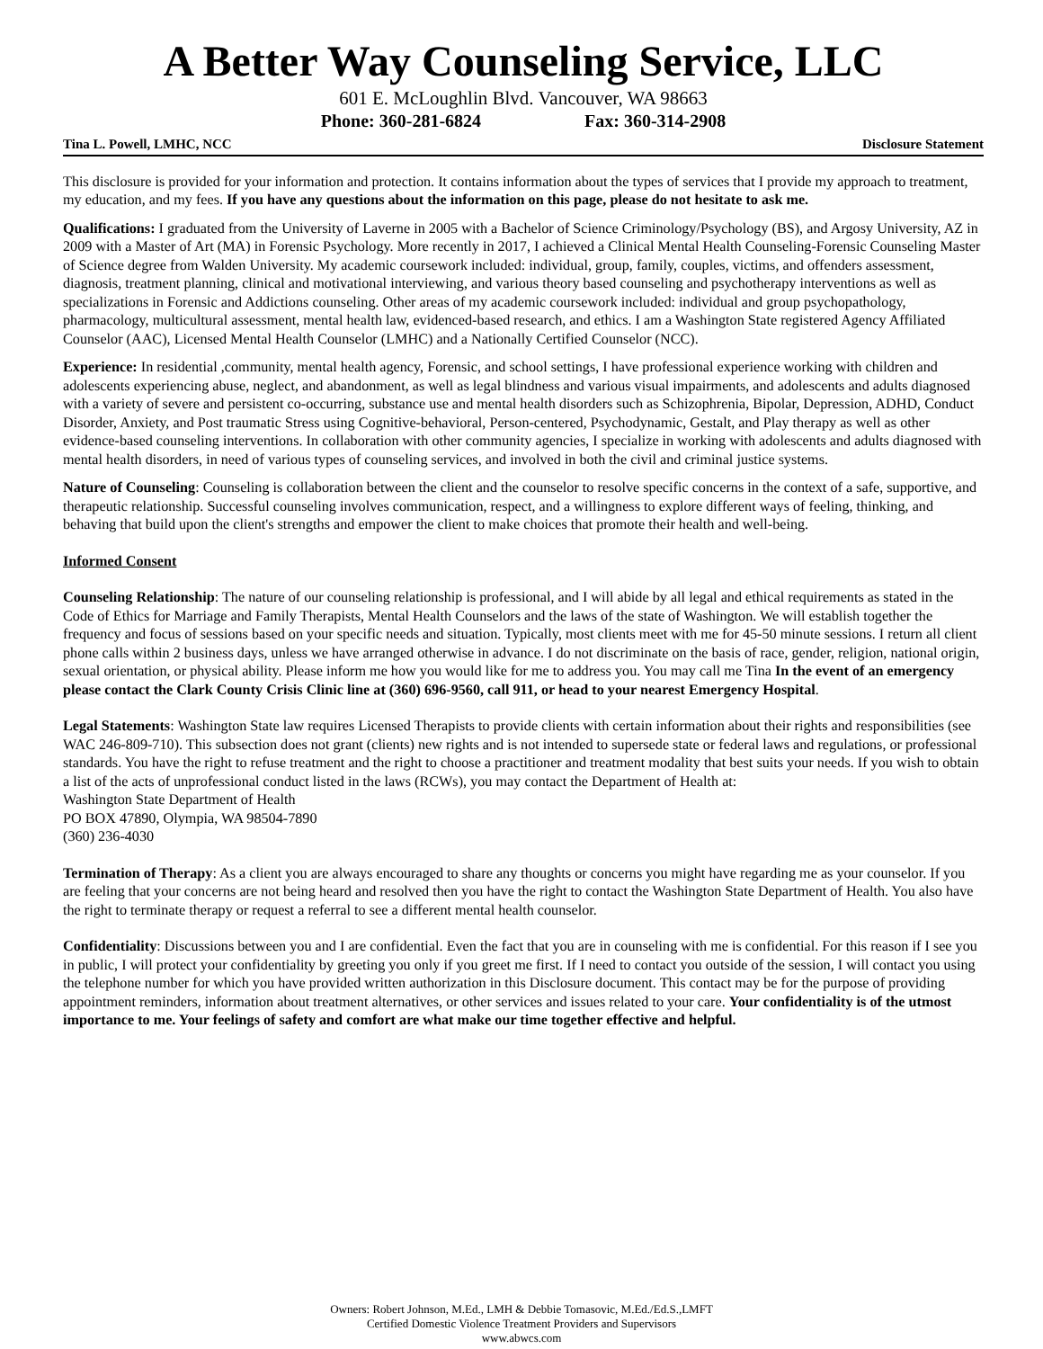A Better Way Counseling Service, LLC
601 E. McLoughlin Blvd. Vancouver, WA 98663
Phone: 360-281-6824 Fax: 360-314-2908
Tina L. Powell, LMHC, NCC Disclosure Statement
This disclosure is provided for your information and protection. It contains information about the types of services that I provide my approach to treatment, my education, and my fees. If you have any questions about the information on this page, please do not hesitate to ask me.
Qualifications: I graduated from the University of Laverne in 2005 with a Bachelor of Science Criminology/Psychology (BS), and Argosy University, AZ in 2009 with a Master of Art (MA) in Forensic Psychology. More recently in 2017, I achieved a Clinical Mental Health Counseling-Forensic Counseling Master of Science degree from Walden University. My academic coursework included: individual, group, family, couples, victims, and offenders assessment, diagnosis, treatment planning, clinical and motivational interviewing, and various theory based counseling and psychotherapy interventions as well as specializations in Forensic and Addictions counseling. Other areas of my academic coursework included: individual and group psychopathology, pharmacology, multicultural assessment, mental health law, evidenced-based research, and ethics. I am a Washington State registered Agency Affiliated Counselor (AAC), Licensed Mental Health Counselor (LMHC) and a Nationally Certified Counselor (NCC).
Experience: In residential ,community, mental health agency, Forensic, and school settings, I have professional experience working with children and adolescents experiencing abuse, neglect, and abandonment, as well as legal blindness and various visual impairments, and adolescents and adults diagnosed with a variety of severe and persistent co-occurring, substance use and mental health disorders such as Schizophrenia, Bipolar, Depression, ADHD, Conduct Disorder, Anxiety, and Post traumatic Stress using Cognitive-behavioral, Person-centered, Psychodynamic, Gestalt, and Play therapy as well as other evidence-based counseling interventions. In collaboration with other community agencies, I specialize in working with adolescents and adults diagnosed with mental health disorders, in need of various types of counseling services, and involved in both the civil and criminal justice systems.
Nature of Counseling: Counseling is collaboration between the client and the counselor to resolve specific concerns in the context of a safe, supportive, and therapeutic relationship. Successful counseling involves communication, respect, and a willingness to explore different ways of feeling, thinking, and behaving that build upon the client's strengths and empower the client to make choices that promote their health and well-being.
Informed Consent
Counseling Relationship: The nature of our counseling relationship is professional, and I will abide by all legal and ethical requirements as stated in the Code of Ethics for Marriage and Family Therapists, Mental Health Counselors and the laws of the state of Washington. We will establish together the frequency and focus of sessions based on your specific needs and situation. Typically, most clients meet with me for 45-50 minute sessions. I return all client phone calls within 2 business days, unless we have arranged otherwise in advance. I do not discriminate on the basis of race, gender, religion, national origin, sexual orientation, or physical ability. Please inform me how you would like for me to address you. You may call me Tina In the event of an emergency please contact the Clark County Crisis Clinic line at (360) 696-9560, call 911, or head to your nearest Emergency Hospital.
Legal Statements: Washington State law requires Licensed Therapists to provide clients with certain information about their rights and responsibilities (see WAC 246-809-710). This subsection does not grant (clients) new rights and is not intended to supersede state or federal laws and regulations, or professional standards. You have the right to refuse treatment and the right to choose a practitioner and treatment modality that best suits your needs. If you wish to obtain a list of the acts of unprofessional conduct listed in the laws (RCWs), you may contact the Department of Health at:
Washington State Department of Health
PO BOX 47890, Olympia, WA 98504-7890
(360) 236-4030
Termination of Therapy: As a client you are always encouraged to share any thoughts or concerns you might have regarding me as your counselor. If you are feeling that your concerns are not being heard and resolved then you have the right to contact the Washington State Department of Health. You also have the right to terminate therapy or request a referral to see a different mental health counselor.
Confidentiality: Discussions between you and I are confidential. Even the fact that you are in counseling with me is confidential. For this reason if I see you in public, I will protect your confidentiality by greeting you only if you greet me first. If I need to contact you outside of the session, I will contact you using the telephone number for which you have provided written authorization in this Disclosure document. This contact may be for the purpose of providing appointment reminders, information about treatment alternatives, or other services and issues related to your care. Your confidentiality is of the utmost importance to me. Your feelings of safety and comfort are what make our time together effective and helpful.
Owners: Robert Johnson, M.Ed., LMH & Debbie Tomasovic, M.Ed./Ed.S.,LMFT
Certified Domestic Violence Treatment Providers and Supervisors
www.abwcs.com